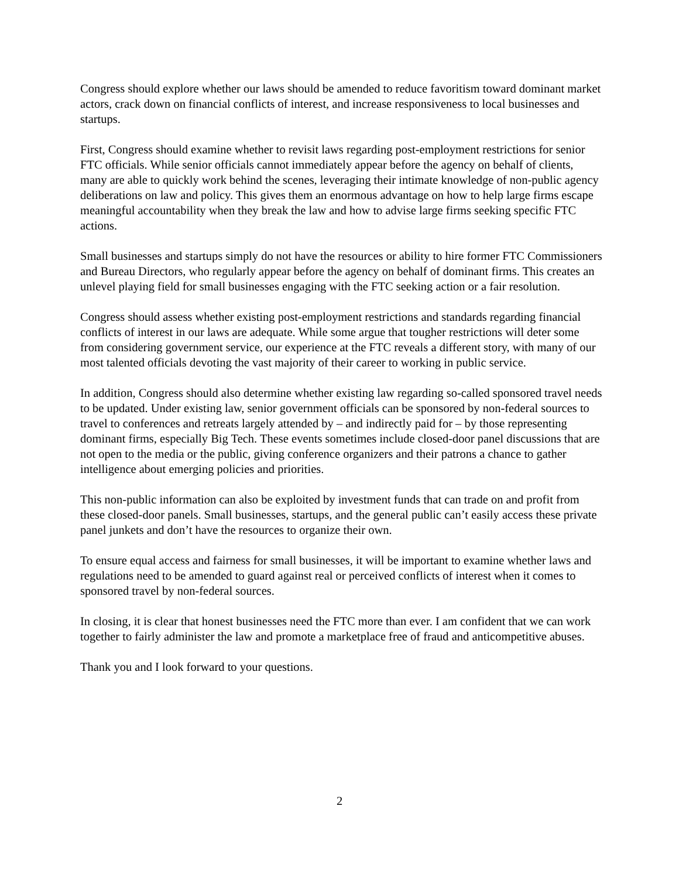Congress should explore whether our laws should be amended to reduce favoritism toward dominant market actors, crack down on financial conflicts of interest, and increase responsiveness to local businesses and startups.
First, Congress should examine whether to revisit laws regarding post-employment restrictions for senior FTC officials. While senior officials cannot immediately appear before the agency on behalf of clients, many are able to quickly work behind the scenes, leveraging their intimate knowledge of non-public agency deliberations on law and policy. This gives them an enormous advantage on how to help large firms escape meaningful accountability when they break the law and how to advise large firms seeking specific FTC actions.
Small businesses and startups simply do not have the resources or ability to hire former FTC Commissioners and Bureau Directors, who regularly appear before the agency on behalf of dominant firms. This creates an unlevel playing field for small businesses engaging with the FTC seeking action or a fair resolution.
Congress should assess whether existing post-employment restrictions and standards regarding financial conflicts of interest in our laws are adequate. While some argue that tougher restrictions will deter some from considering government service, our experience at the FTC reveals a different story, with many of our most talented officials devoting the vast majority of their career to working in public service.
In addition, Congress should also determine whether existing law regarding so-called sponsored travel needs to be updated. Under existing law, senior government officials can be sponsored by non-federal sources to travel to conferences and retreats largely attended by – and indirectly paid for – by those representing dominant firms, especially Big Tech. These events sometimes include closed-door panel discussions that are not open to the media or the public, giving conference organizers and their patrons a chance to gather intelligence about emerging policies and priorities.
This non-public information can also be exploited by investment funds that can trade on and profit from these closed-door panels. Small businesses, startups, and the general public can’t easily access these private panel junkets and don’t have the resources to organize their own.
To ensure equal access and fairness for small businesses, it will be important to examine whether laws and regulations need to be amended to guard against real or perceived conflicts of interest when it comes to sponsored travel by non-federal sources.
In closing, it is clear that honest businesses need the FTC more than ever. I am confident that we can work together to fairly administer the law and promote a marketplace free of fraud and anticompetitive abuses.
Thank you and I look forward to your questions.
2